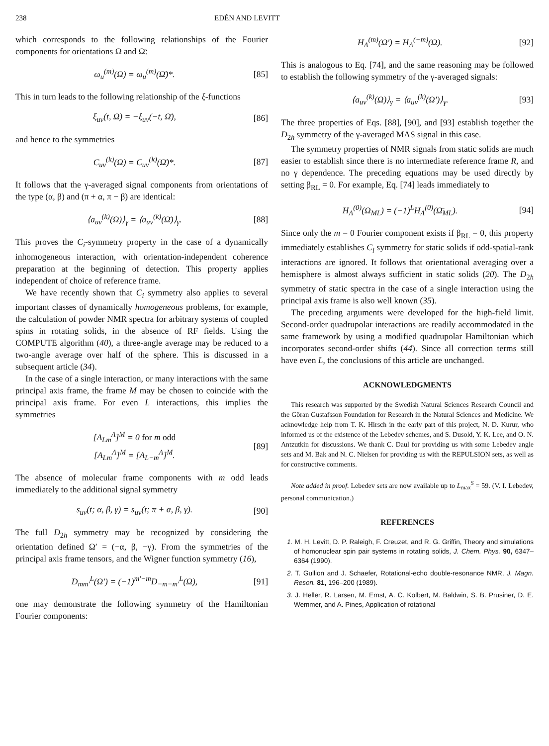238 EDÉN AND LEVITT
which corresponds to the following relationships of the Fourier components for orientations Ω and Ω̄:
ω<sub>u</sub><sup>(m)</sup>(Ω) = ω<sub>u</sub><sup>(m)</sup>(Ω̄)*. [85]
This in turn leads to the following relationship of the ξ-functions
ξ<sub>uv</sub>(t, Ω) = −ξ<sub>uv</sub>(−t, Ω̄), [86]
and hence to the symmetries
C<sub>uv</sub><sup>(k)</sup>(Ω) = C<sub>uv</sub><sup>(k)</sup>(Ω̄)*. [87]
It follows that the γ-averaged signal components from orientations of the type (α, β) and (π + α, π − β) are identical:
⟨a<sub>uv</sub><sup>(k)</sup>(Ω)⟩<sub>γ</sub> = ⟨a<sub>uv</sub><sup>(k)</sup>(Ω̄)⟩<sub>γ</sub>. [88]
This proves the C<sub>i</sub>-symmetry property in the case of a dynamically inhomogeneous interaction, with orientation-independent coherence preparation at the beginning of detection. This property applies independent of choice of reference frame.
We have recently shown that C<sub>i</sub> symmetry also applies to several important classes of dynamically homogeneous problems, for example, the calculation of powder NMR spectra for arbitrary systems of coupled spins in rotating solids, in the absence of RF fields. Using the COMPUTE algorithm (40), a three-angle average may be reduced to a two-angle average over half of the sphere. This is discussed in a subsequent article (34).
In the case of a single interaction, or many interactions with the same principal axis frame, the frame M may be chosen to coincide with the principal axis frame. For even L interactions, this implies the symmetries
[A<sub>Lm</sub><sup>Λ</sup>]<sup>M</sup> = 0 for m odd
[A<sub>Lm</sub><sup>Λ</sup>]<sup>M</sup> = [A<sub>L−m</sub><sup>Λ</sup>]<sup>M</sup>. [89]
The absence of molecular frame components with m odd leads immediately to the additional signal symmetry
s<sub>uv</sub>(t; α, β, γ) = s<sub>uv</sub>(t; π + α, β, γ). [90]
The full D<sub>2h</sub> symmetry may be recognized by considering the orientation defined Ω′ = (−α, β, −γ). From the symmetries of the principal axis frame tensors, and the Wigner function symmetry (16),
D<sub>mm′</sub><sup>L</sup>(Ω′) = (−1)<sup>m′−m</sup>D<sub>−m−m′</sub><sup>L</sup>(Ω), [91]
one may demonstrate the following symmetry of the Hamiltonian Fourier components:
H<sub>Λ</sub><sup>(m)</sup>(Ω′) = H<sub>Λ</sub><sup>(−m)</sup>(Ω). [92]
This is analogous to Eq. [74], and the same reasoning may be followed to establish the following symmetry of the γ-averaged signals:
⟨a<sub>uv</sub><sup>(k)</sup>(Ω)⟩<sub>γ</sub> = ⟨a<sub>uv</sub><sup>(k)</sup>(Ω′)⟩<sub>γ</sub>. [93]
The three properties of Eqs. [88], [90], and [93] establish together the D<sub>2h</sub> symmetry of the γ-averaged MAS signal in this case.
The symmetry properties of NMR signals from static solids are much easier to establish since there is no intermediate reference frame R, and no γ dependence. The preceding equations may be used directly by setting β<sub>RL</sub> = 0. For example, Eq. [74] leads immediately to
H<sub>Λ</sub><sup>(0)</sup>(Ω<sub>ML</sub>) = (−1)<sup>L</sup>H<sub>Λ</sub><sup>(0)</sup>(Ω̄<sub>ML</sub>). [94]
Since only the m = 0 Fourier component exists if β<sub>RL</sub> = 0, this property immediately establishes C<sub>i</sub> symmetry for static solids if odd-spatial-rank interactions are ignored. It follows that orientational averaging over a hemisphere is almost always sufficient in static solids (20). The D<sub>2h</sub> symmetry of static spectra in the case of a single interaction using the principal axis frame is also well known (35).
The preceding arguments were developed for the high-field limit. Second-order quadrupolar interactions are readily accommodated in the same framework by using a modified quadrupolar Hamiltonian which incorporates second-order shifts (44). Since all correction terms still have even L, the conclusions of this article are unchanged.
ACKNOWLEDGMENTS
This research was supported by the Swedish Natural Sciences Research Council and the Göran Gustafsson Foundation for Research in the Natural Sciences and Medicine. We acknowledge help from T. K. Hirsch in the early part of this project, N. D. Kurur, who informed us of the existence of the Lebedev schemes, and S. Dusold, Y. K. Lee, and O. N. Antzutkin for discussions. We thank C. Daul for providing us with some Lebedev angle sets and M. Bak and N. C. Nielsen for providing us with the REPULSION sets, as well as for constructive comments.
Note added in proof. Lebedev sets are now available up to L<sub>max</sub><sup>S</sup> = 59. (V. I. Lebedev, personal communication.)
REFERENCES
1. M. H. Levitt, D. P. Raleigh, F. Creuzet, and R. G. Griffin, Theory and simulations of homonuclear spin pair systems in rotating solids, J. Chem. Phys. 90, 6347–6364 (1990).
2. T. Gullion and J. Schaefer, Rotational-echo double-resonance NMR, J. Magn. Reson. 81, 196–200 (1989).
3. J. Heller, R. Larsen, M. Ernst, A. C. Kolbert, M. Baldwin, S. B. Prusiner, D. E. Wemmer, and A. Pines, Application of rotational